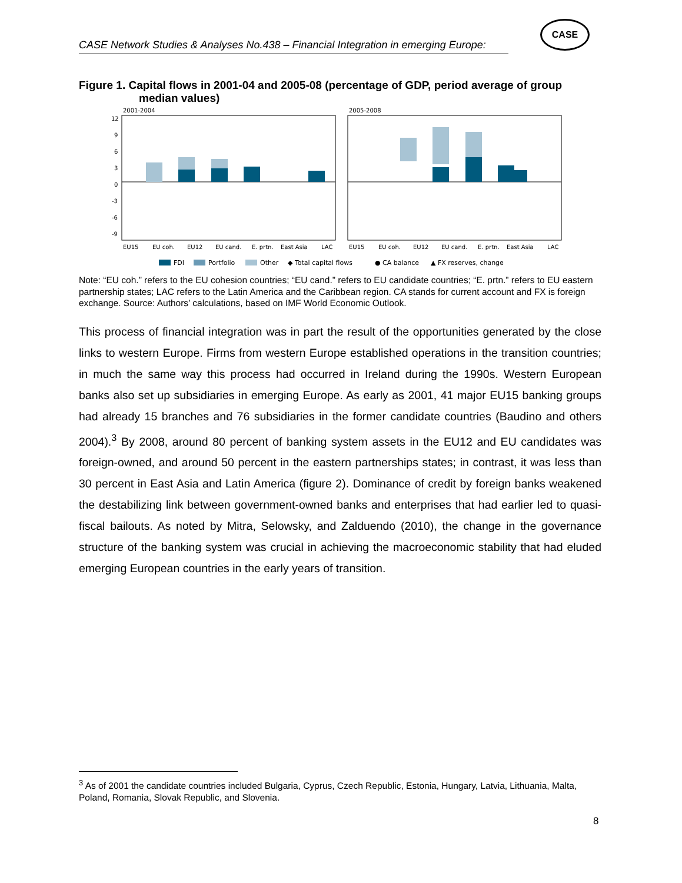CASE Network Studies & Analyses No.438 – Financial Integration in emerging Europe:
CASE
Figure 1. Capital flows in 2001-04 and 2005-08 (percentage of GDP, period average of group median values)
2001-2004
2005-2008
12
9
6
3
0
-3
-6
-9
EU15
EU coh.
EU12
EU cand.
E. prtn.
East Asia
LAC
EU15
EU coh.
EU12
EU cand.
E. prtn.
East Asia
LAC
FDI
Portfolio
Other
◆ Total capital flows
● CA balance
▲ FX reserves, change
Note: “EU coh.” refers to the EU cohesion countries; “EU cand.” refers to EU candidate countries; “E. prtn.” refers to EU eastern partnership states; LAC refers to the Latin America and the Caribbean region. CA stands for current account and FX is foreign exchange. Source: Authors’ calculations, based on IMF World Economic Outlook.
This process of financial integration was in part the result of the opportunities generated by the close links to western Europe. Firms from western Europe established operations in the transition countries; in much the same way this process had occurred in Ireland during the 1990s. Western European banks also set up subsidiaries in emerging Europe. As early as 2001, 41 major EU15 banking groups had already 15 branches and 76 subsidiaries in the former candidate countries (Baudino and others 2004).<sup>3</sup> By 2008, around 80 percent of banking system assets in the EU12 and EU candidates was foreign-owned, and around 50 percent in the eastern partnerships states; in contrast, it was less than 30 percent in East Asia and Latin America (figure 2). Dominance of credit by foreign banks weakened the destabilizing link between government-owned banks and enterprises that had earlier led to quasi-fiscal bailouts. As noted by Mitra, Selowsky, and Zalduendo (2010), the change in the governance structure of the banking system was crucial in achieving the macroeconomic stability that had eluded emerging European countries in the early years of transition.
<sup>3</sup> As of 2001 the candidate countries included Bulgaria, Cyprus, Czech Republic, Estonia, Hungary, Latvia, Lithuania, Malta, Poland, Romania, Slovak Republic, and Slovenia.
8